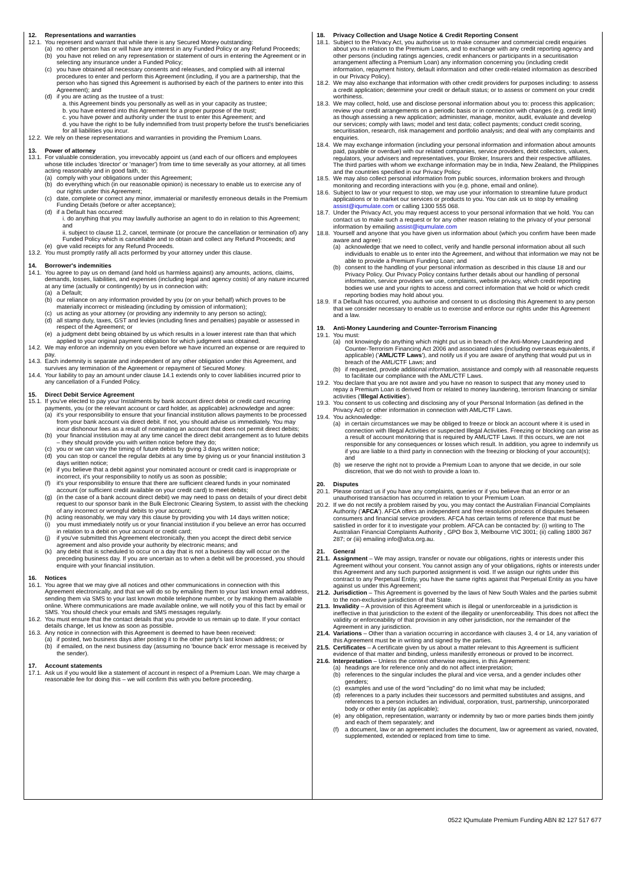12. Representations and warranties
12.1. You represent and warrant that while there is any Secured Money outstanding:
(a) no other person has or will have any interest in any Funded Policy or any Refund Proceeds;
(b) you have not relied on any representation or statement of ours in entering the Agreement or in selecting any insurance under a Funded Policy;
(c) you have obtained all necessary consents and releases, and complied with all internal procedures to enter and perform this Agreement (including, if you are a partnership, that the person who has signed this Agreement is authorised by each of the partners to enter into this Agreement); and
(d) if you are acting as the trustee of a trust:
a. this Agreement binds you personally as well as in your capacity as trustee;
b. you have entered into this Agreement for a proper purpose of the trust;
c. you have power and authority under the trust to enter this Agreement; and
d. you have the right to be fully indemnified from trust property before the trust's beneficiaries for all liabilities you incur.
12.2. We rely on these representations and warranties in providing the Premium Loans.
13. Power of attorney
13.1. For valuable consideration, you irrevocably appoint us (and each of our officers and employees whose title includes 'director' or 'manager') from time to time severally as your attorney, at all times acting reasonably and in good faith, to:
(a) comply with your obligations under this Agreement;
(b) do everything which (in our reasonable opinion) is necessary to enable us to exercise any of our rights under this Agreement;
(c) date, complete or correct any minor, immaterial or manifestly erroneous details in the Premium Funding Details (before or after acceptance);
(d) if a Default has occurred:
i. do anything that you may lawfully authorise an agent to do in relation to this Agreement; and
ii. subject to clause 11.2, cancel, terminate (or procure the cancellation or termination of) any Funded Policy which is cancellable and to obtain and collect any Refund Proceeds; and
(e) give valid receipts for any Refund Proceeds.
13.2. You must promptly ratify all acts performed by your attorney under this clause.
14. Borrower's indemnities
14.1. You agree to pay us on demand (and hold us harmless against) any amounts, actions, claims, demands, losses, liabilities, and expenses (including legal and agency costs) of any nature incurred at any time (actually or contingently) by us in connection with:
(a) a Default;
(b) our reliance on any information provided by you (or on your behalf) which proves to be materially incorrect or misleading (including by omission of information);
(c) us acting as your attorney (or providing any indemnity to any person so acting);
(d) all stamp duty, taxes, GST and levies (including fines and penalties) payable or assessed in respect of the Agreement; or
(e) a judgment debt being obtained by us which results in a lower interest rate than that which applied to your original payment obligation for which judgment was obtained.
14.2. We may enforce an indemnity on you even before we have incurred an expense or are required to pay.
14.3. Each indemnity is separate and independent of any other obligation under this Agreement, and survives any termination of the Agreement or repayment of Secured Money.
14.4. Your liability to pay an amount under clause 14.1 extends only to cover liabilities incurred prior to any cancellation of a Funded Policy.
15. Direct Debit Service Agreement
15.1. If you've elected to pay your Instalments by bank account direct debit or credit card recurring payments, you (or the relevant account or card holder, as applicable) acknowledge and agree:
(a) it's your responsibility to ensure that your financial institution allows payments to be processed from your bank account via direct debit. If not, you should advise us immediately. You may incur dishonour fees as a result of nominating an account that does not permit direct debits;
(b) your financial institution may at any time cancel the direct debit arrangement as to future debits – they should provide you with written notice before they do;
(c) you or we can vary the timing of future debits by giving 3 days written notice;
(d) you can stop or cancel the regular debits at any time by giving us or your financial institution 3 days written notice;
(e) if you believe that a debit against your nominated account or credit card is inappropriate or incorrect, it's your responsibility to notify us as soon as possible;
(f) it's your responsibility to ensure that there are sufficient cleared funds in your nominated account (or sufficient credit available on your credit card) to meet debits;
(g) (in the case of a bank account direct debit) we may need to pass on details of your direct debit request to our sponsor bank in the Bulk Electronic Clearing System, to assist with the checking of any incorrect or wrongful debits to your account;
(h) acting reasonably, we may vary this clause by providing you with 14 days written notice;
(i) you must immediately notify us or your financial institution if you believe an error has occurred in relation to a debit on your account or credit card;
(j) if you've submitted this Agreement electronically, then you accept the direct debit service agreement and also provide your authority by electronic means; and
(k) any debit that is scheduled to occur on a day that is not a business day will occur on the preceding business day. If you are uncertain as to when a debit will be processed, you should enquire with your financial institution.
16. Notices
16.1. You agree that we may give all notices and other communications in connection with this Agreement electronically, and that we will do so by emailing them to your last known email address, sending them via SMS to your last known mobile telephone number, or by making them available online. Where communications are made available online, we will notify you of this fact by email or SMS. You should check your emails and SMS messages regularly.
16.2. You must ensure that the contact details that you provide to us remain up to date. If your contact details change, let us know as soon as possible.
16.3. Any notice in connection with this Agreement is deemed to have been received:
(a) if posted, two business days after posting it to the other party's last known address; or
(b) if emailed, on the next business day (assuming no 'bounce back' error message is received by the sender).
17. Account statements
17.1. Ask us if you would like a statement of account in respect of a Premium Loan. We may charge a reasonable fee for doing this – we will confirm this with you before proceeding.
18. Privacy Collection and Usage Notice & Credit Reporting Consent
18.1. Subject to the Privacy Act, you authorise us to make consumer and commercial credit enquiries about you in relation to the Premium Loans, and to exchange with any credit reporting agency and other persons (including ratings agencies, credit enhancers or participants in a securitisation arrangement affecting a Premium Loan) any information concerning you (including credit information, repayment history, default information and other credit-related information as described in our Privacy Policy).
18.2. We may also exchange that information with other credit providers for purposes including: to assess a credit application; determine your credit or default status; or to assess or comment on your credit worthiness.
18.3. We may collect, hold, use and disclose personal information about you to: process this application; review your credit arrangements on a periodic basis or in connection with changes (e.g. credit limit) as though assessing a new application; administer, manage, monitor, audit, evaluate and develop our services; comply with laws; model and test data; collect payments; conduct credit scoring, securitisation, research, risk management and portfolio analysis; and deal with any complaints and enquiries.
18.4. We may exchange information (including your personal information and information about amounts paid, payable or overdue) with our related companies, service providers, debt collectors, valuers, regulators, your advisers and representatives, your Broker, Insurers and their respective affiliates. The third parties with whom we exchange information may be in India, New Zealand, the Philippines and the countries specified in our Privacy Policy.
18.5. We may also collect personal information from public sources, information brokers and through monitoring and recording interactions with you (e.g. phone, email and online).
18.6. Subject to law or your request to stop, we may use your information to streamline future product applications or to market our services or products to you. You can ask us to stop by emailing assist@iqumulate.com or calling 1300 555 068.
18.7. Under the Privacy Act, you may request access to your personal information that we hold. You can contact us to make such a request or for any other reason relating to the privacy of your personal information by emailing assist@iqumulate.com
18.8. Yourself and anyone that you have given us information about (which you confirm have been made aware and agree):
(a) acknowledge that we need to collect, verify and handle personal information about all such individuals to enable us to enter into the Agreement, and without that information we may not be able to provide a Premium Funding Loan; and
(b) consent to the handling of your personal information as described in this clause 18 and our Privacy Policy. Our Privacy Policy contains further details about our handling of personal information, service providers we use, complaints, website privacy, which credit reporting bodies we use and your rights to access and correct information that we hold or which credit reporting bodies may hold about you.
18.9. If a Default has occurred, you authorise and consent to us disclosing this Agreement to any person that we consider necessary to enable us to exercise and enforce our rights under this Agreement and a law.
19. Anti-Money Laundering and Counter-Terrorism Financing
19.1. You must:
(a) not knowingly do anything which might put us in breach of the Anti-Money Laundering and Counter-Terrorism Financing Act 2006 and associated rules (including overseas equivalents, if applicable) ('AML/CTF Laws'), and notify us if you are aware of anything that would put us in breach of the AML/CTF Laws; and
(b) if requested, provide additional information, assistance and comply with all reasonable requests to facilitate our compliance with the AML/CTF Laws.
19.2. You declare that you are not aware and you have no reason to suspect that any money used to repay a Premium Loan is derived from or related to money laundering, terrorism financing or similar activities ('Illegal Activities').
19.3. You consent to us collecting and disclosing any of your Personal Information (as defined in the Privacy Act) or other information in connection with AML/CTF Laws.
19.4. You acknowledge:
(a) in certain circumstances we may be obliged to freeze or block an account where it is used in connection with Illegal Activities or suspected Illegal Activities. Freezing or blocking can arise as a result of account monitoring that is required by AML/CTF Laws. If this occurs, we are not responsible for any consequences or losses which result. In addition, you agree to indemnify us if you are liable to a third party in connection with the freezing or blocking of your account(s); and
(b) we reserve the right not to provide a Premium Loan to anyone that we decide, in our sole discretion, that we do not wish to provide a loan to.
20. Disputes
20.1. Please contact us if you have any complaints, queries or if you believe that an error or an unauthorised transaction has occurred in relation to your Premium Loan.
20.2. If we do not rectify a problem raised by you, you may contact the Australian Financial Complaints Authority ('AFCA'). AFCA offers an independent and free resolution process of disputes between consumers and financial service providers. AFCA has certain terms of reference that must be satisfied in order for it to investigate your problem. AFCA can be contacted by: (i) writing to The Australian Financial Complaints Authority , GPO Box 3, Melbourne VIC 3001; (ii) calling 1800 367 287; or (iii) emailing info@afca.org.au.
21. General
21.1. Assignment – We may assign, transfer or novate our obligations, rights or interests under this Agreement without your consent. You cannot assign any of your obligations, rights or interests under this Agreement and any such purported assignment is void. If we assign our rights under this contract to any Perpetual Entity, you have the same rights against that Perpetual Entity as you have against us under this Agreement;
21.2. Jurisdiction – This Agreement is governed by the laws of New South Wales and the parties submit to the non-exclusive jurisdiction of that State.
21.3. Invalidity – A provision of this Agreement which is illegal or unenforceable in a jurisdiction is ineffective in that jurisdiction to the extent of the illegality or unenforceability. This does not affect the validity or enforceability of that provision in any other jurisdiction, nor the remainder of the Agreement in any jurisdiction.
21.4. Variations – Other than a variation occurring in accordance with clauses 3, 4 or 14, any variation of this Agreement must be in writing and signed by the parties.
21.5. Certificates – A certificate given by us about a matter relevant to this Agreement is sufficient evidence of that matter and binding, unless manifestly erroneous or proved to be incorrect.
21.6. Interpretation – Unless the context otherwise requires, in this Agreement:
(a) headings are for reference only and do not affect interpretation;
(b) references to the singular includes the plural and vice versa, and a gender includes other genders;
(c) examples and use of the word "including" do no limit what may be included;
(d) references to a party includes their successors and permitted substitutes and assigns, and references to a person includes an individual, corporation, trust, partnership, unincorporated body or other entity (as applicable);
(e) any obligation, representation, warranty or indemnity by two or more parties binds them jointly and each of them separately; and
(f) a document, law or an agreement includes the document, law or agreement as varied, novated, supplemented, extended or replaced from time to time.
0522 IQumulate Premium Funding ABN 82 127 517 677